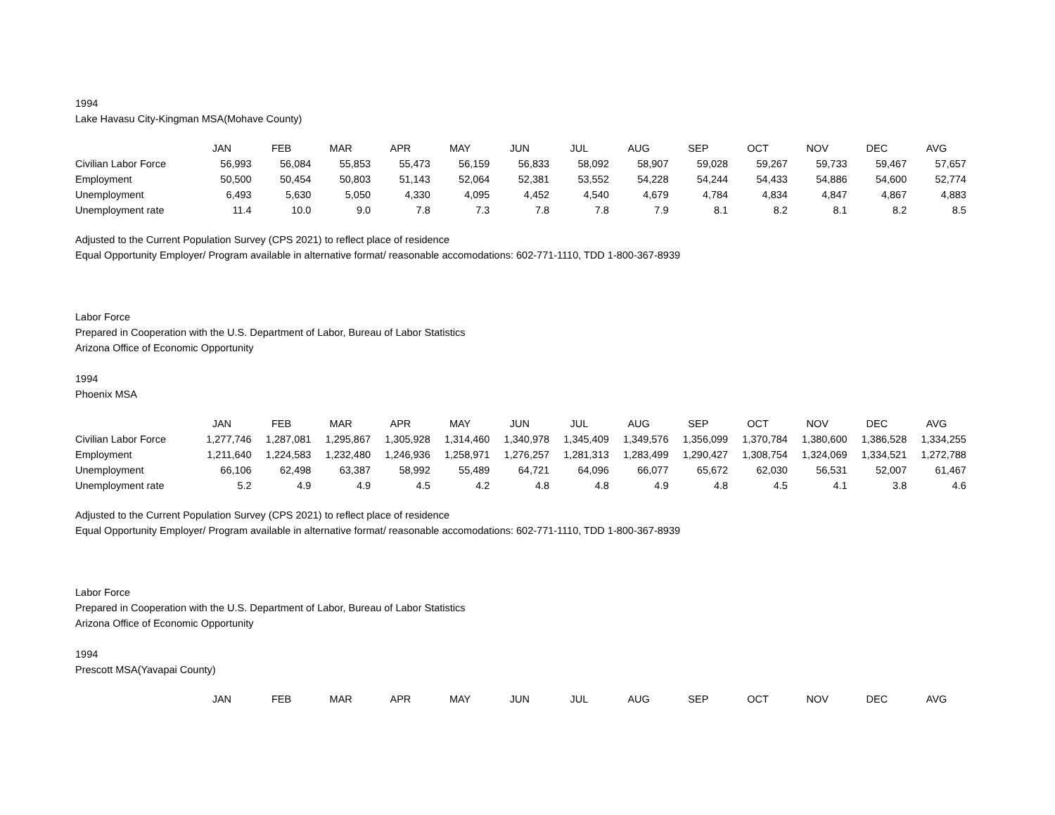1994
Lake Havasu City-Kingman MSA(Mohave County)
| | JAN | FEB | MAR | APR | MAY | JUN | JUL | AUG | SEP | OCT | NOV | DEC | AVG |
| --- | --- | --- | --- | --- | --- | --- | --- | --- | --- | --- | --- | --- | --- |
| Civilian Labor Force | 56,993 | 56,084 | 55,853 | 55,473 | 56,159 | 56,833 | 58,092 | 58,907 | 59,028 | 59,267 | 59,733 | 59,467 | 57,657 |
| Employment | 50,500 | 50,454 | 50,803 | 51,143 | 52,064 | 52,381 | 53,552 | 54,228 | 54,244 | 54,433 | 54,886 | 54,600 | 52,774 |
| Unemployment | 6,493 | 5,630 | 5,050 | 4,330 | 4,095 | 4,452 | 4,540 | 4,679 | 4,784 | 4,834 | 4,847 | 4,867 | 4,883 |
| Unemployment rate | 11.4 | 10.0 | 9.0 | 7.8 | 7.3 | 7.8 | 7.8 | 7.9 | 8.1 | 8.2 | 8.1 | 8.2 | 8.5 |
Adjusted to the Current Population Survey (CPS 2021) to reflect place of residence
Equal Opportunity Employer/ Program available in alternative format/ reasonable accomodations: 602-771-1110, TDD 1-800-367-8939
Labor Force
Prepared in Cooperation with the U.S. Department of Labor, Bureau of Labor Statistics
Arizona Office of Economic Opportunity
1994
Phoenix MSA
| | JAN | FEB | MAR | APR | MAY | JUN | JUL | AUG | SEP | OCT | NOV | DEC | AVG |
| --- | --- | --- | --- | --- | --- | --- | --- | --- | --- | --- | --- | --- | --- |
| Civilian Labor Force | 1,277,746 | 1,287,081 | 1,295,867 | 1,305,928 | 1,314,460 | 1,340,978 | 1,345,409 | 1,349,576 | 1,356,099 | 1,370,784 | 1,380,600 | 1,386,528 | 1,334,255 |
| Employment | 1,211,640 | 1,224,583 | 1,232,480 | 1,246,936 | 1,258,971 | 1,276,257 | 1,281,313 | 1,283,499 | 1,290,427 | 1,308,754 | 1,324,069 | 1,334,521 | 1,272,788 |
| Unemployment | 66,106 | 62,498 | 63,387 | 58,992 | 55,489 | 64,721 | 64,096 | 66,077 | 65,672 | 62,030 | 56,531 | 52,007 | 61,467 |
| Unemployment rate | 5.2 | 4.9 | 4.9 | 4.5 | 4.2 | 4.8 | 4.8 | 4.9 | 4.8 | 4.5 | 4.1 | 3.8 | 4.6 |
Adjusted to the Current Population Survey (CPS 2021) to reflect place of residence
Equal Opportunity Employer/ Program available in alternative format/ reasonable accomodations: 602-771-1110, TDD 1-800-367-8939
Labor Force
Prepared in Cooperation with the U.S. Department of Labor, Bureau of Labor Statistics
Arizona Office of Economic Opportunity
1994
Prescott MSA(Yavapai County)
| | JAN | FEB | MAR | APR | MAY | JUN | JUL | AUG | SEP | OCT | NOV | DEC | AVG |
| --- | --- | --- | --- | --- | --- | --- | --- | --- | --- | --- | --- | --- | --- |